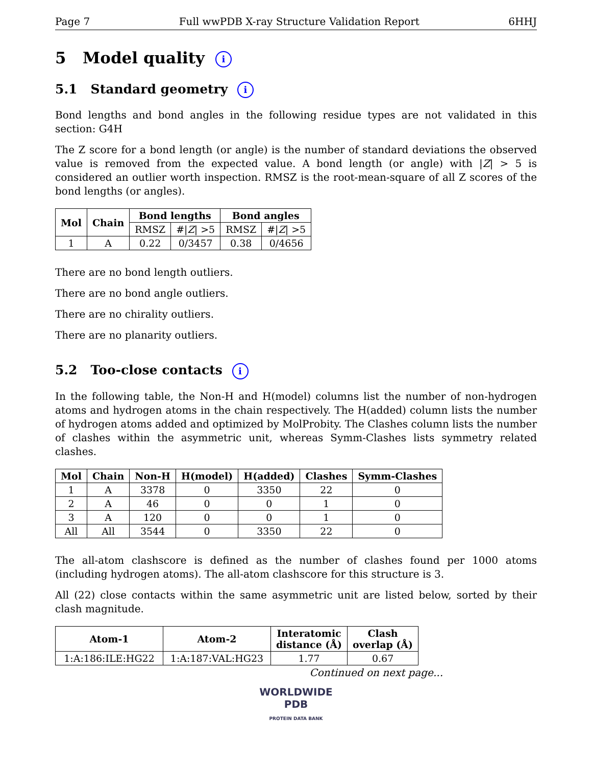Page 7 Full wwPDB X-ray Structure Validation Report 6HHJ
5 Model quality i
5.1 Standard geometry i
Bond lengths and bond angles in the following residue types are not validated in this section: G4H
The Z score for a bond length (or angle) is the number of standard deviations the observed value is removed from the expected value. A bond length (or angle) with |Z| > 5 is considered an outlier worth inspection. RMSZ is the root-mean-square of all Z scores of the bond lengths (or angles).
| Mol | Chain | Bond lengths | | Bond angles | |
| --- | --- | --- | --- | --- | --- |
| | | RMSZ | #/ Z / >5 | RMSZ | #/ Z / >5 |
| 1 | A | 0.22 | 0/3457 | 0.38 | 0/4656 |
There are no bond length outliers.
There are no bond angle outliers.
There are no chirality outliers.
There are no planarity outliers.
5.2 Too-close contacts i
In the following table, the Non-H and H(model) columns list the number of non-hydrogen atoms and hydrogen atoms in the chain respectively. The H(added) column lists the number of hydrogen atoms added and optimized by MolProbity. The Clashes column lists the number of clashes within the asymmetric unit, whereas Symm-Clashes lists symmetry related clashes.
| Mol | Chain | Non-H | H(model) | H(added) | Clashes | Symm-Clashes |
| --- | --- | --- | --- | --- | --- | --- |
| 1 | A | 3378 | 0 | 3350 | 22 | 0 |
| 2 | A | 46 | 0 | 0 | 1 | 0 |
| 3 | A | 120 | 0 | 0 | 1 | 0 |
| All | All | 3544 | 0 | 3350 | 22 | 0 |
The all-atom clashscore is defined as the number of clashes found per 1000 atoms (including hydrogen atoms). The all-atom clashscore for this structure is 3.
All (22) close contacts within the same asymmetric unit are listed below, sorted by their clash magnitude.
| Atom-1 | Atom-2 | Interatomic distance (Å) | Clash overlap (Å) |
| --- | --- | --- | --- |
| 1:A:186:ILE:HG22 | 1:A:187:VAL:HG23 | 1.77 | 0.67 |
Continued on next page...
WORLDWIDE
PDB
PROTEIN DATA BANK